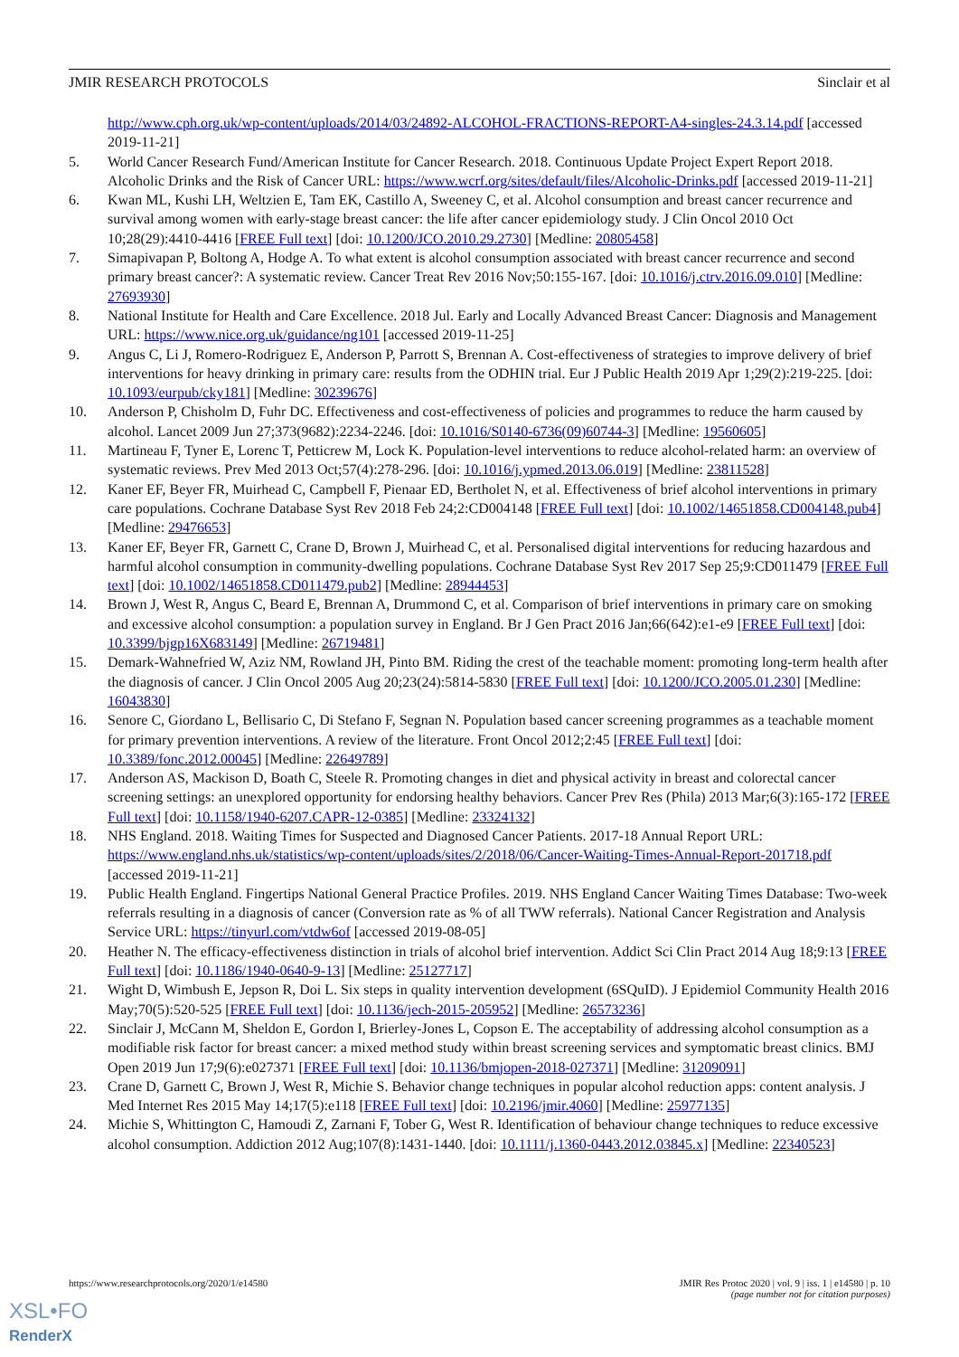JMIR RESEARCH PROTOCOLS Sinclair et al
http://www.cph.org.uk/wp-content/uploads/2014/03/24892-ALCOHOL-FRACTIONS-REPORT-A4-singles-24.3.14.pdf [accessed 2019-11-21]
5. World Cancer Research Fund/American Institute for Cancer Research. 2018. Continuous Update Project Expert Report 2018. Alcoholic Drinks and the Risk of Cancer URL: https://www.wcrf.org/sites/default/files/Alcoholic-Drinks.pdf [accessed 2019-11-21]
6. Kwan ML, Kushi LH, Weltzien E, Tam EK, Castillo A, Sweeney C, et al. Alcohol consumption and breast cancer recurrence and survival among women with early-stage breast cancer: the life after cancer epidemiology study. J Clin Oncol 2010 Oct 10;28(29):4410-4416 [FREE Full text] [doi: 10.1200/JCO.2010.29.2730] [Medline: 20805458]
7. Simapivapan P, Boltong A, Hodge A. To what extent is alcohol consumption associated with breast cancer recurrence and second primary breast cancer?: A systematic review. Cancer Treat Rev 2016 Nov;50:155-167. [doi: 10.1016/j.ctrv.2016.09.010] [Medline: 27693930]
8. National Institute for Health and Care Excellence. 2018 Jul. Early and Locally Advanced Breast Cancer: Diagnosis and Management URL: https://www.nice.org.uk/guidance/ng101 [accessed 2019-11-25]
9. Angus C, Li J, Romero-Rodriguez E, Anderson P, Parrott S, Brennan A. Cost-effectiveness of strategies to improve delivery of brief interventions for heavy drinking in primary care: results from the ODHIN trial. Eur J Public Health 2019 Apr 1;29(2):219-225. [doi: 10.1093/eurpub/cky181] [Medline: 30239676]
10. Anderson P, Chisholm D, Fuhr DC. Effectiveness and cost-effectiveness of policies and programmes to reduce the harm caused by alcohol. Lancet 2009 Jun 27;373(9682):2234-2246. [doi: 10.1016/S0140-6736(09)60744-3] [Medline: 19560605]
11. Martineau F, Tyner E, Lorenc T, Petticrew M, Lock K. Population-level interventions to reduce alcohol-related harm: an overview of systematic reviews. Prev Med 2013 Oct;57(4):278-296. [doi: 10.1016/j.ypmed.2013.06.019] [Medline: 23811528]
12. Kaner EF, Beyer FR, Muirhead C, Campbell F, Pienaar ED, Bertholet N, et al. Effectiveness of brief alcohol interventions in primary care populations. Cochrane Database Syst Rev 2018 Feb 24;2:CD004148 [FREE Full text] [doi: 10.1002/14651858.CD004148.pub4] [Medline: 29476653]
13. Kaner EF, Beyer FR, Garnett C, Crane D, Brown J, Muirhead C, et al. Personalised digital interventions for reducing hazardous and harmful alcohol consumption in community-dwelling populations. Cochrane Database Syst Rev 2017 Sep 25;9:CD011479 [FREE Full text] [doi: 10.1002/14651858.CD011479.pub2] [Medline: 28944453]
14. Brown J, West R, Angus C, Beard E, Brennan A, Drummond C, et al. Comparison of brief interventions in primary care on smoking and excessive alcohol consumption: a population survey in England. Br J Gen Pract 2016 Jan;66(642):e1-e9 [FREE Full text] [doi: 10.3399/bjgp16X683149] [Medline: 26719481]
15. Demark-Wahnefried W, Aziz NM, Rowland JH, Pinto BM. Riding the crest of the teachable moment: promoting long-term health after the diagnosis of cancer. J Clin Oncol 2005 Aug 20;23(24):5814-5830 [FREE Full text] [doi: 10.1200/JCO.2005.01.230] [Medline: 16043830]
16. Senore C, Giordano L, Bellisario C, Di Stefano F, Segnan N. Population based cancer screening programmes as a teachable moment for primary prevention interventions. A review of the literature. Front Oncol 2012;2:45 [FREE Full text] [doi: 10.3389/fonc.2012.00045] [Medline: 22649789]
17. Anderson AS, Mackison D, Boath C, Steele R. Promoting changes in diet and physical activity in breast and colorectal cancer screening settings: an unexplored opportunity for endorsing healthy behaviors. Cancer Prev Res (Phila) 2013 Mar;6(3):165-172 [FREE Full text] [doi: 10.1158/1940-6207.CAPR-12-0385] [Medline: 23324132]
18. NHS England. 2018. Waiting Times for Suspected and Diagnosed Cancer Patients. 2017-18 Annual Report URL: https://www.england.nhs.uk/statistics/wp-content/uploads/sites/2/2018/06/Cancer-Waiting-Times-Annual-Report-201718.pdf [accessed 2019-11-21]
19. Public Health England. Fingertips National General Practice Profiles. 2019. NHS England Cancer Waiting Times Database: Two-week referrals resulting in a diagnosis of cancer (Conversion rate as % of all TWW referrals). National Cancer Registration and Analysis Service URL: https://tinyurl.com/vtdw6of [accessed 2019-08-05]
20. Heather N. The efficacy-effectiveness distinction in trials of alcohol brief intervention. Addict Sci Clin Pract 2014 Aug 18;9:13 [FREE Full text] [doi: 10.1186/1940-0640-9-13] [Medline: 25127717]
21. Wight D, Wimbush E, Jepson R, Doi L. Six steps in quality intervention development (6SQuID). J Epidemiol Community Health 2016 May;70(5):520-525 [FREE Full text] [doi: 10.1136/jech-2015-205952] [Medline: 26573236]
22. Sinclair J, McCann M, Sheldon E, Gordon I, Brierley-Jones L, Copson E. The acceptability of addressing alcohol consumption as a modifiable risk factor for breast cancer: a mixed method study within breast screening services and symptomatic breast clinics. BMJ Open 2019 Jun 17;9(6):e027371 [FREE Full text] [doi: 10.1136/bmjopen-2018-027371] [Medline: 31209091]
23. Crane D, Garnett C, Brown J, West R, Michie S. Behavior change techniques in popular alcohol reduction apps: content analysis. J Med Internet Res 2015 May 14;17(5):e118 [FREE Full text] [doi: 10.2196/jmir.4060] [Medline: 25977135]
24. Michie S, Whittington C, Hamoudi Z, Zarnani F, Tober G, West R. Identification of behaviour change techniques to reduce excessive alcohol consumption. Addiction 2012 Aug;107(8):1431-1440. [doi: 10.1111/j.1360-0443.2012.03845.x] [Medline: 22340523]
https://www.researchprotocols.org/2020/1/e14580 JMIR Res Protoc 2020 | vol. 9 | iss. 1 | e14580 | p. 10
(page number not for citation purposes)
XSL•FO
RenderX